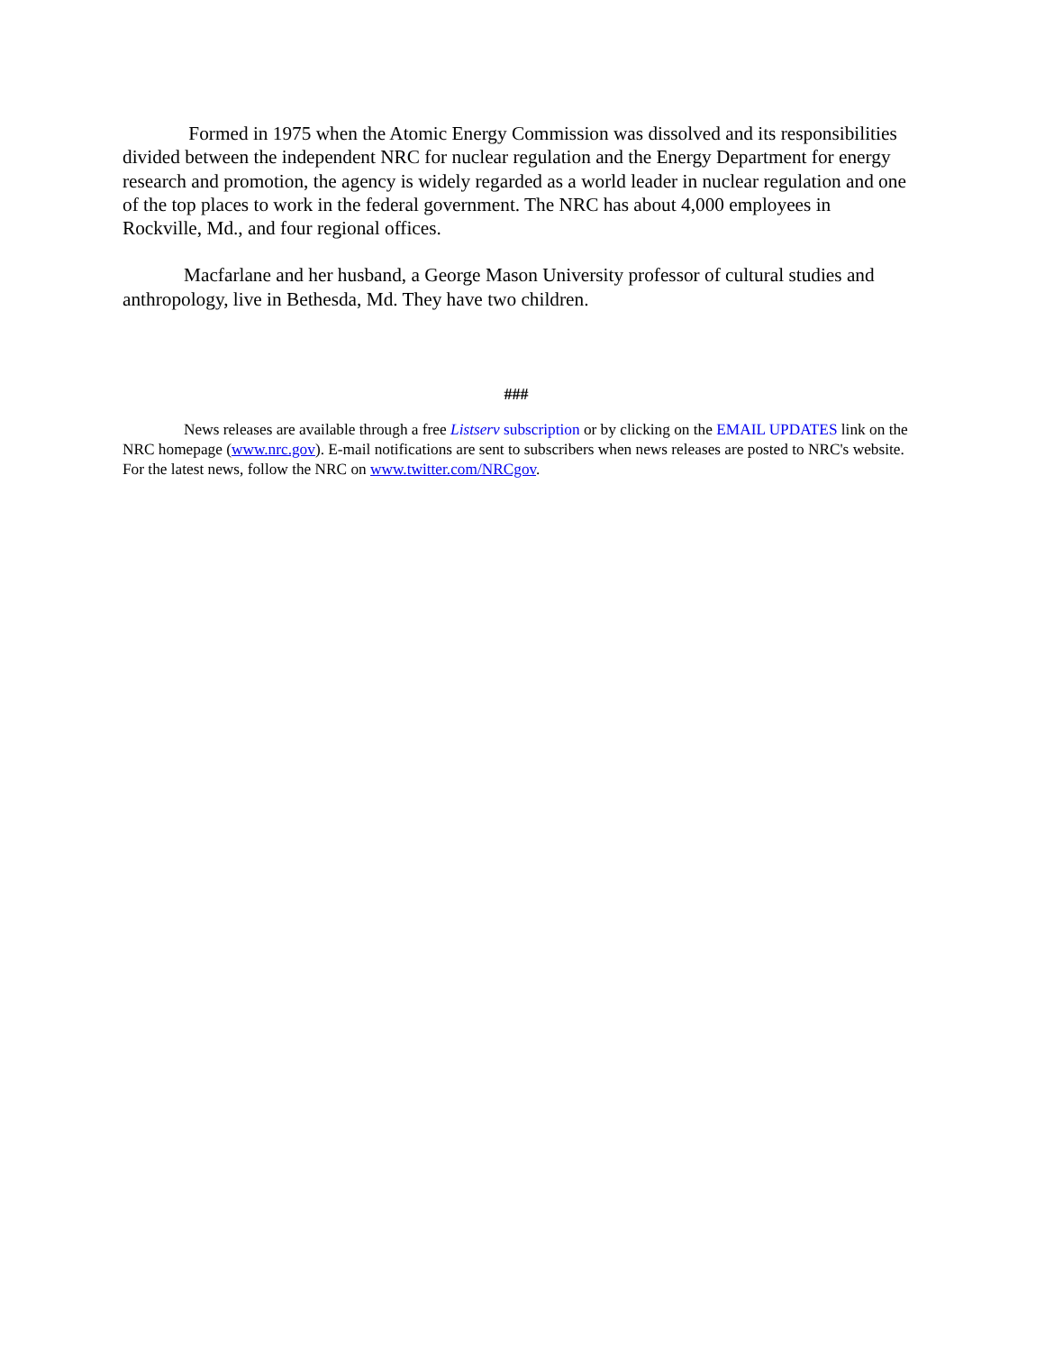Formed in 1975 when the Atomic Energy Commission was dissolved and its responsibilities divided between the independent NRC for nuclear regulation and the Energy Department for energy research and promotion, the agency is widely regarded as a world leader in nuclear regulation and one of the top places to work in the federal government. The NRC has about 4,000 employees in Rockville, Md., and four regional offices.
Macfarlane and her husband, a George Mason University professor of cultural studies and anthropology, live in Bethesda, Md. They have two children.
###
News releases are available through a free Listserv subscription or by clicking on the EMAIL UPDATES link on the NRC homepage (www.nrc.gov). E-mail notifications are sent to subscribers when news releases are posted to NRC's website. For the latest news, follow the NRC on www.twitter.com/NRCgov.